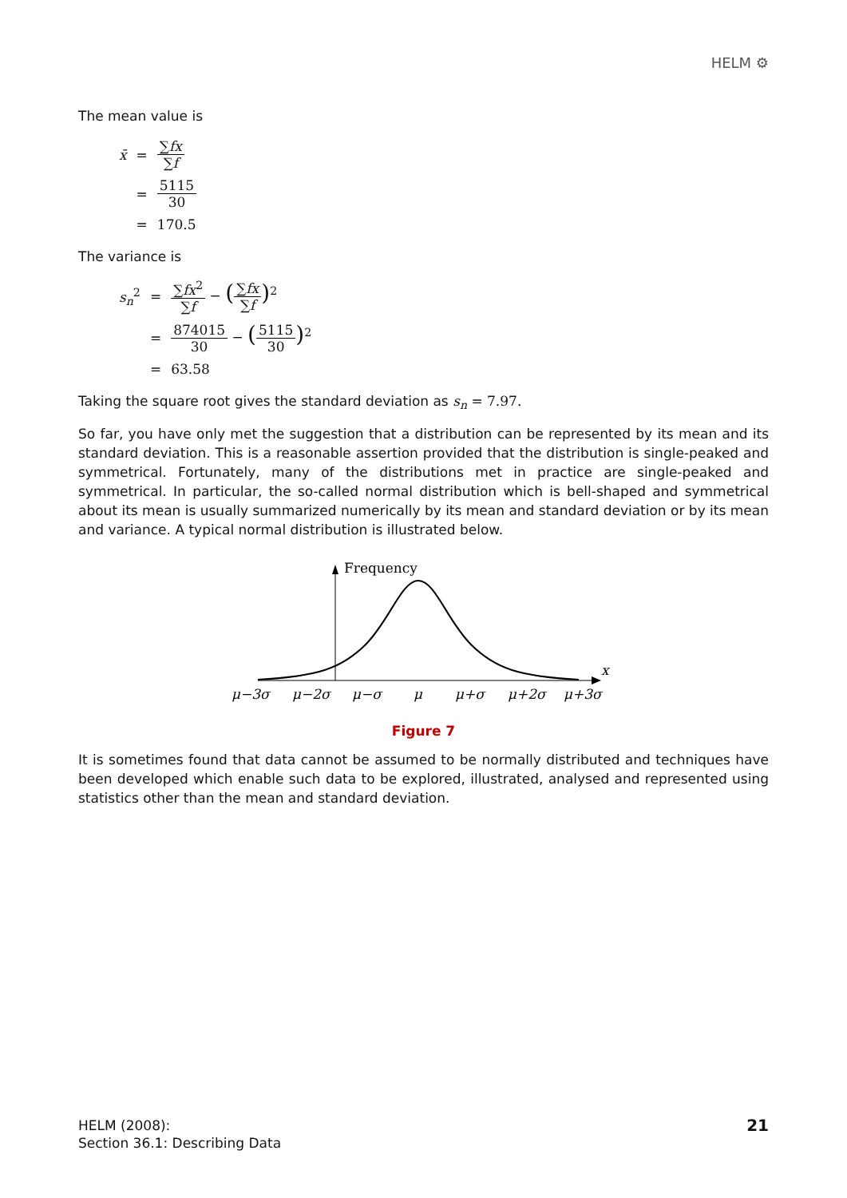HELM ⚙
The mean value is
| x̄ | = | ∑ fx ∑ f |
| | = | 5115 30 |
| | = | 170.5 |
The variance is
| s<sub>n</sub><sup>2</sup> | = | ∑ fx<sup>2</sup> ∑ f − ( ∑ fx ∑ f )<sup>2</sup> |
| | = | 874015 30 − ( 5115 30 )<sup>2</sup> |
| | = | 63.58 |
Taking the square root gives the standard deviation as s<sub>n</sub> = 7.97.
So far, you have only met the suggestion that a distribution can be represented by its mean and its standard deviation. This is a reasonable assertion provided that the distribution is single-peaked and symmetrical. Fortunately, many of the distributions met in practice are single-peaked and symmetrical. In particular, the so-called normal distribution which is bell-shaped and symmetrical about its mean is usually summarized numerically by its mean and standard deviation or by its mean and variance. A typical normal distribution is illustrated below.
Frequency
x
μ−3σ
μ−2σ
μ−σ
μ
μ+σ
μ+2σ
μ+3σ
Figure 7
It is sometimes found that data cannot be assumed to be normally distributed and techniques have been developed which enable such data to be explored, illustrated, analysed and represented using statistics other than the mean and standard deviation.
HELM (2008):
Section 36.1: Describing Data
21